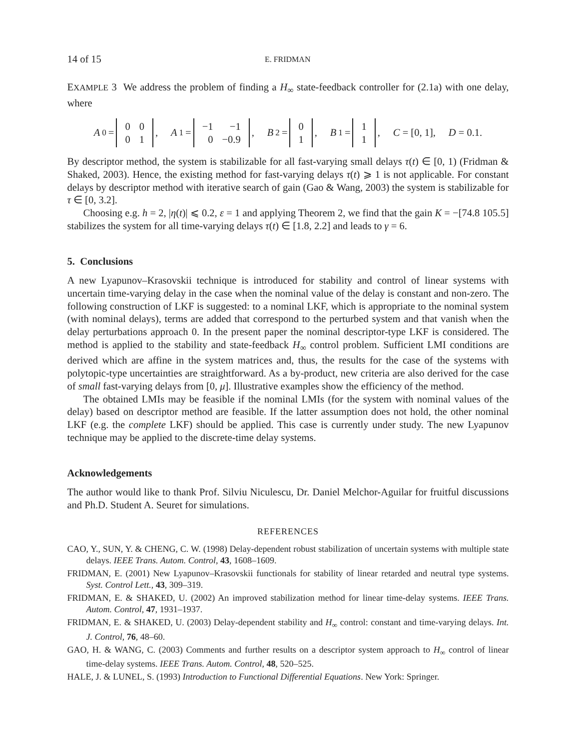14 of 15 E. FRIDMAN
EXAMPLE 3 We address the problem of finding a H<sub>∞</sub> state-feedback controller for (2.1a) with one delay, where
A<sub>0</sub> =
| 0 | 0 |
| 0 | 1 |
, A<sub>1</sub> =
| −1 | −1 |
| 0 | −0.9 |
, B<sub>2</sub> =
| 0 |
| 1 |
, B<sub>1</sub> =
| 1 |
| 1 |
, C = [0, 1], D = 0.1.
By descriptor method, the system is stabilizable for all fast-varying small delays τ(t) ∈ [0, 1) (Fridman & Shaked, 2003). Hence, the existing method for fast-varying delays τ(t) ⩾ 1 is not applicable. For constant delays by descriptor method with iterative search of gain (Gao & Wang, 2003) the system is stabilizable for τ ∈ [0, 3.2].
Choosing e.g. h = 2, |η(t)| ⩽ 0.2, ε = 1 and applying Theorem 2, we find that the gain K = −[74.8 105.5] stabilizes the system for all time-varying delays τ(t) ∈ [1.8, 2.2] and leads to γ = 6.
5. Conclusions
A new Lyapunov–Krasovskii technique is introduced for stability and control of linear systems with uncertain time-varying delay in the case when the nominal value of the delay is constant and non-zero. The following construction of LKF is suggested: to a nominal LKF, which is appropriate to the nominal system (with nominal delays), terms are added that correspond to the perturbed system and that vanish when the delay perturbations approach 0. In the present paper the nominal descriptor-type LKF is considered. The method is applied to the stability and state-feedback H<sub>∞</sub> control problem. Sufficient LMI conditions are derived which are affine in the system matrices and, thus, the results for the case of the systems with polytopic-type uncertainties are straightforward. As a by-product, new criteria are also derived for the case of small fast-varying delays from [0, μ]. Illustrative examples show the efficiency of the method.
The obtained LMIs may be feasible if the nominal LMIs (for the system with nominal values of the delay) based on descriptor method are feasible. If the latter assumption does not hold, the other nominal LKF (e.g. the complete LKF) should be applied. This case is currently under study. The new Lyapunov technique may be applied to the discrete-time delay systems.
Acknowledgements
The author would like to thank Prof. Silviu Niculescu, Dr. Daniel Melchor-Aguilar for fruitful discussions and Ph.D. Student A. Seuret for simulations.
REFERENCES
CAO, Y., SUN, Y. & CHENG, C. W. (1998) Delay-dependent robust stabilization of uncertain systems with multiple state delays. IEEE Trans. Autom. Control, 43, 1608–1609.
FRIDMAN, E. (2001) New Lyapunov–Krasovskii functionals for stability of linear retarded and neutral type systems. Syst. Control Lett., 43, 309–319.
FRIDMAN, E. & SHAKED, U. (2002) An improved stabilization method for linear time-delay systems. IEEE Trans. Autom. Control, 47, 1931–1937.
FRIDMAN, E. & SHAKED, U. (2003) Delay-dependent stability and H<sub>∞</sub> control: constant and time-varying delays. Int. J. Control, 76, 48–60.
GAO, H. & WANG, C. (2003) Comments and further results on a descriptor system approach to H<sub>∞</sub> control of linear time-delay systems. IEEE Trans. Autom. Control, 48, 520–525.
HALE, J. & LUNEL, S. (1993) Introduction to Functional Differential Equations. New York: Springer.